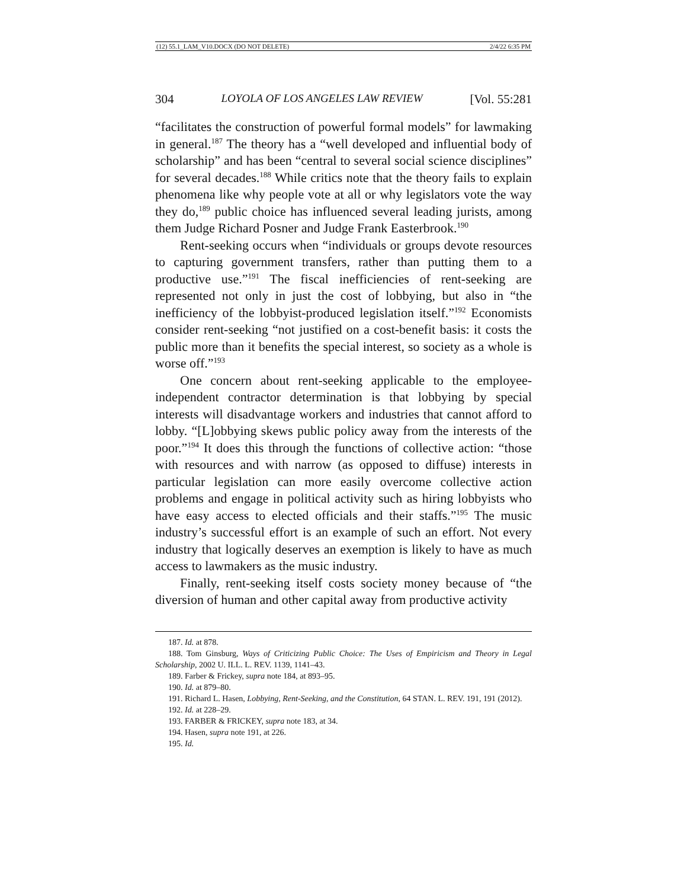(12) 55.1_LAM_V10.DOCX (DO NOT DELETE) 2/4/22 6:35 PM
304 LOYOLA OF LOS ANGELES LAW REVIEW [Vol. 55:281
“facilitates the construction of powerful formal models” for lawmaking in general.<sup>187</sup> The theory has a “well developed and influential body of scholarship” and has been “central to several social science disciplines” for several decades.<sup>188</sup> While critics note that the theory fails to explain phenomena like why people vote at all or why legislators vote the way they do,<sup>189</sup> public choice has influenced several leading jurists, among them Judge Richard Posner and Judge Frank Easterbrook.<sup>190</sup>
Rent-seeking occurs when “individuals or groups devote resources to capturing government transfers, rather than putting them to a productive use.”<sup>191</sup> The fiscal inefficiencies of rent-seeking are represented not only in just the cost of lobbying, but also in “the inefficiency of the lobbyist-produced legislation itself.”<sup>192</sup> Economists consider rent-seeking “not justified on a cost-benefit basis: it costs the public more than it benefits the special interest, so society as a whole is worse off.”<sup>193</sup>
One concern about rent-seeking applicable to the employee-independent contractor determination is that lobbying by special interests will disadvantage workers and industries that cannot afford to lobby. “[L]obbying skews public policy away from the interests of the poor.”<sup>194</sup> It does this through the functions of collective action: “those with resources and with narrow (as opposed to diffuse) interests in particular legislation can more easily overcome collective action problems and engage in political activity such as hiring lobbyists who have easy access to elected officials and their staffs.”<sup>195</sup> The music industry’s successful effort is an example of such an effort. Not every industry that logically deserves an exemption is likely to have as much access to lawmakers as the music industry.
Finally, rent-seeking itself costs society money because of “the diversion of human and other capital away from productive activity
187. Id. at 878.
188. Tom Ginsburg, Ways of Criticizing Public Choice: The Uses of Empiricism and Theory in Legal Scholarship, 2002 U. ILL. L. REV. 1139, 1141–43.
189. Farber & Frickey, supra note 184, at 893–95.
190. Id. at 879–80.
191. Richard L. Hasen, Lobbying, Rent-Seeking, and the Constitution, 64 STAN. L. REV. 191, 191 (2012).
192. Id. at 228–29.
193. FARBER & FRICKEY, supra note 183, at 34.
194. Hasen, supra note 191, at 226.
195. Id.